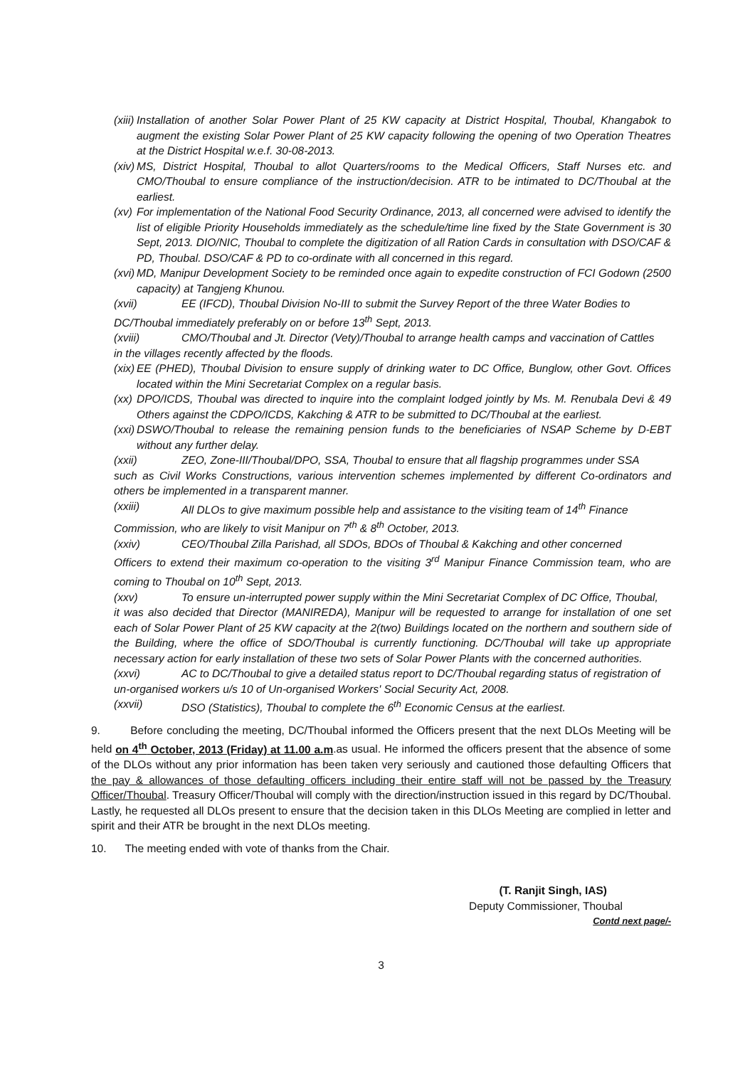(xiii) Installation of another Solar Power Plant of 25 KW capacity at District Hospital, Thoubal, Khangabok to augment the existing Solar Power Plant of 25 KW capacity following the opening of two Operation Theatres at the District Hospital w.e.f. 30-08-2013.
(xiv) MS, District Hospital, Thoubal to allot Quarters/rooms to the Medical Officers, Staff Nurses etc. and CMO/Thoubal to ensure compliance of the instruction/decision. ATR to be intimated to DC/Thoubal at the earliest.
(xv) For implementation of the National Food Security Ordinance, 2013, all concerned were advised to identify the list of eligible Priority Households immediately as the schedule/time line fixed by the State Government is 30 Sept, 2013. DIO/NIC, Thoubal to complete the digitization of all Ration Cards in consultation with DSO/CAF & PD, Thoubal. DSO/CAF & PD to co-ordinate with all concerned in this regard.
(xvi) MD, Manipur Development Society to be reminded once again to expedite construction of FCI Godown (2500 capacity) at Tangjeng Khunou.
(xvii) EE (IFCD), Thoubal Division No-III to submit the Survey Report of the three Water Bodies to
DC/Thoubal immediately preferably on or before 13<sup>th</sup> Sept, 2013.
(xviii) CMO/Thoubal and Jt. Director (Vety)/Thoubal to arrange health camps and vaccination of Cattles
in the villages recently affected by the floods.
(xix) EE (PHED), Thoubal Division to ensure supply of drinking water to DC Office, Bunglow, other Govt. Offices located within the Mini Secretariat Complex on a regular basis.
(xx) DPO/ICDS, Thoubal was directed to inquire into the complaint lodged jointly by Ms. M. Renubala Devi & 49 Others against the CDPO/ICDS, Kakching & ATR to be submitted to DC/Thoubal at the earliest.
(xxi) DSWO/Thoubal to release the remaining pension funds to the beneficiaries of NSAP Scheme by D-EBT without any further delay.
(xxii) ZEO, Zone-III/Thoubal/DPO, SSA, Thoubal to ensure that all flagship programmes under SSA
such as Civil Works Constructions, various intervention schemes implemented by different Co-ordinators and others be implemented in a transparent manner.
(xxiii) All DLOs to give maximum possible help and assistance to the visiting team of 14<sup>th</sup> Finance
Commission, who are likely to visit Manipur on 7<sup>th</sup> & 8<sup>th</sup> October, 2013.
(xxiv) CEO/Thoubal Zilla Parishad, all SDOs, BDOs of Thoubal & Kakching and other concerned
Officers to extend their maximum co-operation to the visiting 3<sup>rd</sup> Manipur Finance Commission team, who are coming to Thoubal on 10<sup>th</sup> Sept, 2013.
(xxv) To ensure un-interrupted power supply within the Mini Secretariat Complex of DC Office, Thoubal,
it was also decided that Director (MANIREDA), Manipur will be requested to arrange for installation of one set each of Solar Power Plant of 25 KW capacity at the 2(two) Buildings located on the northern and southern side of the Building, where the office of SDO/Thoubal is currently functioning. DC/Thoubal will take up appropriate necessary action for early installation of these two sets of Solar Power Plants with the concerned authorities.
(xxvi) AC to DC/Thoubal to give a detailed status report to DC/Thoubal regarding status of registration of
un-organised workers u/s 10 of Un-organised Workers' Social Security Act, 2008.
(xxvii) DSO (Statistics), Thoubal to complete the 6<sup>th</sup> Economic Census at the earliest.
9. Before concluding the meeting, DC/Thoubal informed the Officers present that the next DLOs Meeting will be held on 4<sup>th</sup> October, 2013 (Friday) at 11.00 a.m.as usual. He informed the officers present that the absence of some of the DLOs without any prior information has been taken very seriously and cautioned those defaulting Officers that the pay & allowances of those defaulting officers including their entire staff will not be passed by the Treasury Officer/Thoubal. Treasury Officer/Thoubal will comply with the direction/instruction issued in this regard by DC/Thoubal. Lastly, he requested all DLOs present to ensure that the decision taken in this DLOs Meeting are complied in letter and spirit and their ATR be brought in the next DLOs meeting.
10. The meeting ended with vote of thanks from the Chair.
(T. Ranjit Singh, IAS)
Deputy Commissioner, Thoubal
Contd next page/-
3